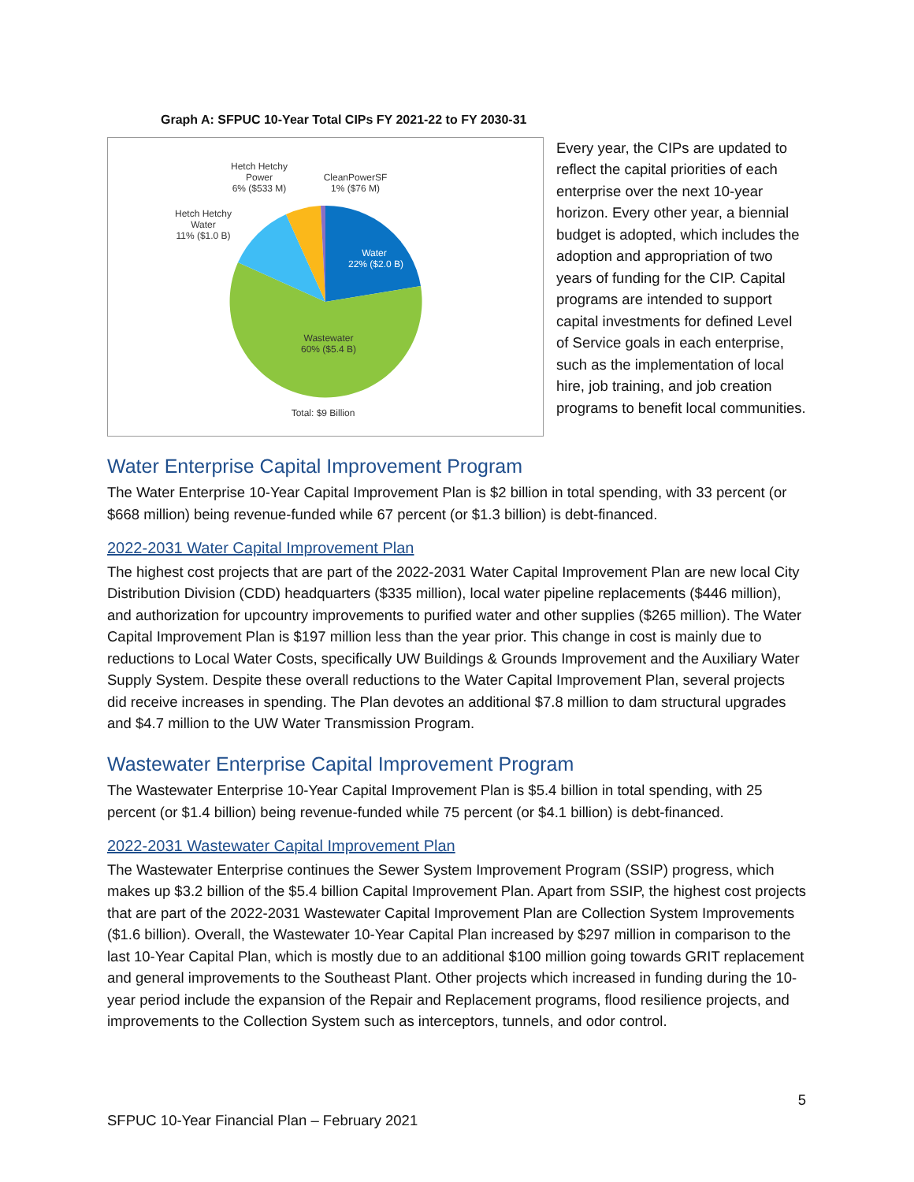Graph A: SFPUC 10-Year Total CIPs FY 2021-22 to FY 2030-31
Hetch Hetchy
Power
6% ($533 M)
CleanPowerSF
1% ($76 M)
Hetch Hetchy
Water
11% ($1.0 B)
Water
22% ($2.0 B)
Wastewater
60% ($5.4 B)
Total: $9 Billion
Every year, the CIPs are updated to reflect the capital priorities of each enterprise over the next 10-year horizon. Every other year, a biennial budget is adopted, which includes the adoption and appropriation of two years of funding for the CIP. Capital programs are intended to support capital investments for defined Level of Service goals in each enterprise, such as the implementation of local hire, job training, and job creation programs to benefit local communities.
Water Enterprise Capital Improvement Program
The Water Enterprise 10-Year Capital Improvement Plan is $2 billion in total spending, with 33 percent (or $668 million) being revenue-funded while 67 percent (or $1.3 billion) is debt-financed.
2022-2031 Water Capital Improvement Plan
The highest cost projects that are part of the 2022-2031 Water Capital Improvement Plan are new local City Distribution Division (CDD) headquarters ($335 million), local water pipeline replacements ($446 million), and authorization for upcountry improvements to purified water and other supplies ($265 million). The Water Capital Improvement Plan is $197 million less than the year prior. This change in cost is mainly due to reductions to Local Water Costs, specifically UW Buildings & Grounds Improvement and the Auxiliary Water Supply System. Despite these overall reductions to the Water Capital Improvement Plan, several projects did receive increases in spending. The Plan devotes an additional $7.8 million to dam structural upgrades and $4.7 million to the UW Water Transmission Program.
Wastewater Enterprise Capital Improvement Program
The Wastewater Enterprise 10-Year Capital Improvement Plan is $5.4 billion in total spending, with 25 percent (or $1.4 billion) being revenue-funded while 75 percent (or $4.1 billion) is debt-financed.
2022-2031 Wastewater Capital Improvement Plan
The Wastewater Enterprise continues the Sewer System Improvement Program (SSIP) progress, which makes up $3.2 billion of the $5.4 billion Capital Improvement Plan. Apart from SSIP, the highest cost projects that are part of the 2022-2031 Wastewater Capital Improvement Plan are Collection System Improvements ($1.6 billion). Overall, the Wastewater 10-Year Capital Plan increased by $297 million in comparison to the last 10-Year Capital Plan, which is mostly due to an additional $100 million going towards GRIT replacement and general improvements to the Southeast Plant. Other projects which increased in funding during the 10-year period include the expansion of the Repair and Replacement programs, flood resilience projects, and improvements to the Collection System such as interceptors, tunnels, and odor control.
5
SFPUC 10-Year Financial Plan – February 2021